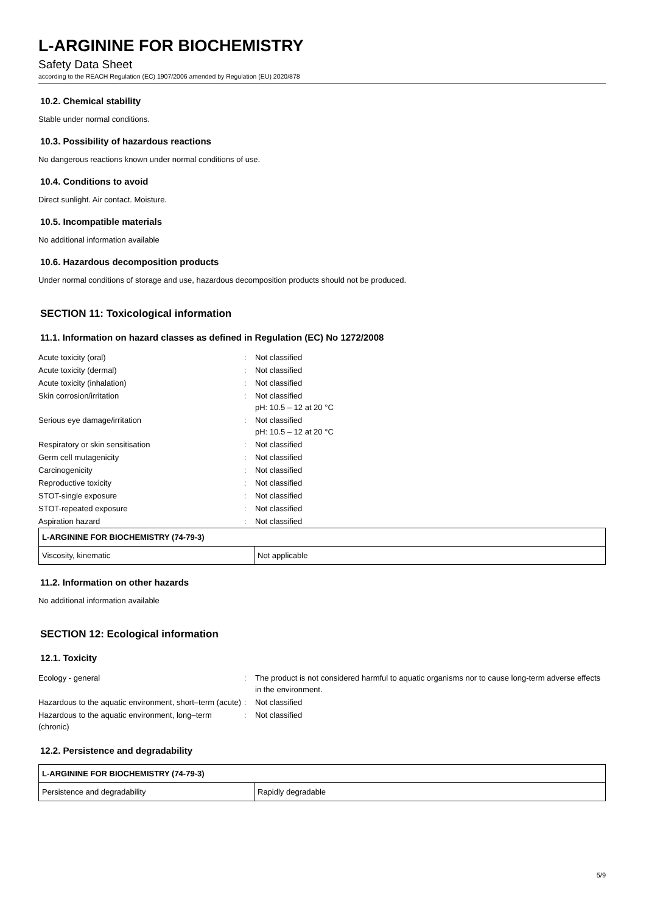L-ARGININE FOR BIOCHEMISTRY
Safety Data Sheet
according to the REACH Regulation (EC) 1907/2006 amended by Regulation (EU) 2020/878
10.2. Chemical stability
Stable under normal conditions.
10.3. Possibility of hazardous reactions
No dangerous reactions known under normal conditions of use.
10.4. Conditions to avoid
Direct sunlight. Air contact. Moisture.
10.5. Incompatible materials
No additional information available
10.6. Hazardous decomposition products
Under normal conditions of storage and use, hazardous decomposition products should not be produced.
SECTION 11: Toxicological information
11.1. Information on hazard classes as defined in Regulation (EC) No 1272/2008
| Acute toxicity (oral) | : | Not classified |
| Acute toxicity (dermal) | : | Not classified |
| Acute toxicity (inhalation) | : | Not classified |
| Skin corrosion/irritation | : | Not classified pH: 10.5 – 12 at 20 °C |
| Serious eye damage/irritation | : | Not classified pH: 10.5 – 12 at 20 °C |
| Respiratory or skin sensitisation | : | Not classified |
| Germ cell mutagenicity | : | Not classified |
| Carcinogenicity | : | Not classified |
| Reproductive toxicity | : | Not classified |
| STOT-single exposure | : | Not classified |
| STOT-repeated exposure | : | Not classified |
| Aspiration hazard | : | Not classified |
| L-ARGININE FOR BIOCHEMISTRY (74-79-3) | |
| --- | --- |
| Viscosity, kinematic | Not applicable |
11.2. Information on other hazards
No additional information available
SECTION 12: Ecological information
12.1. Toxicity
| Ecology - general | : | The product is not considered harmful to aquatic organisms nor to cause long-term adverse effects in the environment. |
| Hazardous to the aquatic environment, short–term (acute) | : | Not classified |
| Hazardous to the aquatic environment, long–term (chronic) | : | Not classified |
12.2. Persistence and degradability
| L-ARGININE FOR BIOCHEMISTRY (74-79-3) | |
| --- | --- |
| Persistence and degradability | Rapidly degradable |
5/9